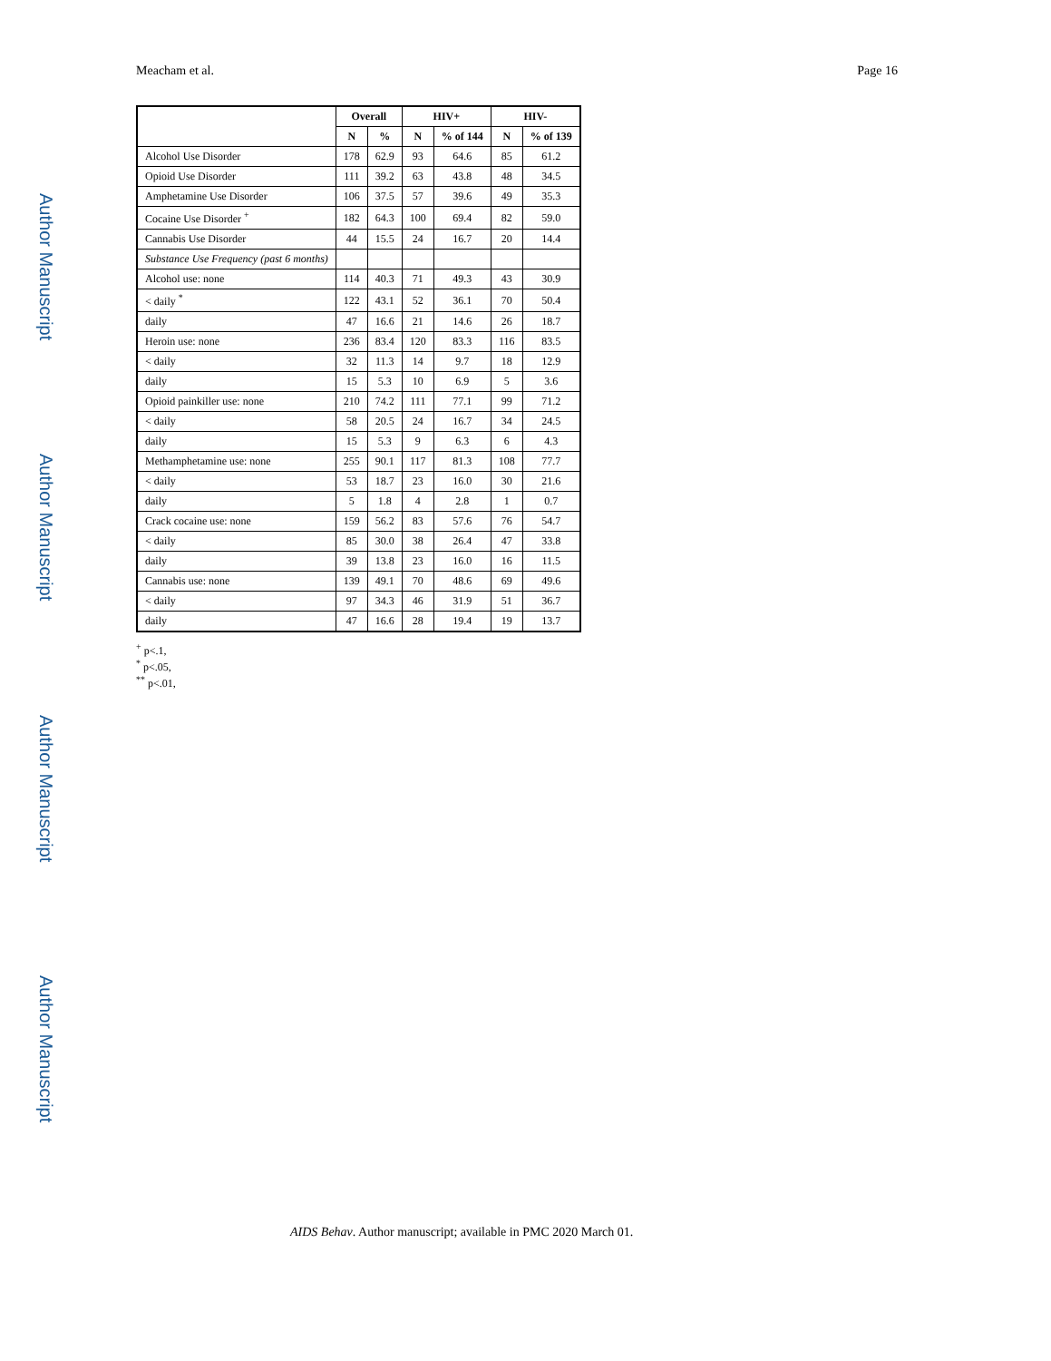Author Manuscript
Author Manuscript
Author Manuscript
Author Manuscript
Meacham et al. Page 16
| | Overall | | HIV+ | | HIV- | |
| --- | --- | --- | --- | --- | --- | --- |
| | N | % | N | % of 144 | N | % of 139 |
| Alcohol Use Disorder | 178 | 62.9 | 93 | 64.6 | 85 | 61.2 |
| Opioid Use Disorder | 111 | 39.2 | 63 | 43.8 | 48 | 34.5 |
| Amphetamine Use Disorder | 106 | 37.5 | 57 | 39.6 | 49 | 35.3 |
| Cocaine Use Disorder <sup>+</sup> | 182 | 64.3 | 100 | 69.4 | 82 | 59.0 |
| Cannabis Use Disorder | 44 | 15.5 | 24 | 16.7 | 20 | 14.4 |
| Substance Use Frequency (past 6 months) | | | | | | |
| Alcohol use: none | 114 | 40.3 | 71 | 49.3 | 43 | 30.9 |
| < daily <sup>*</sup> | 122 | 43.1 | 52 | 36.1 | 70 | 50.4 |
| daily | 47 | 16.6 | 21 | 14.6 | 26 | 18.7 |
| Heroin use: none | 236 | 83.4 | 120 | 83.3 | 116 | 83.5 |
| < daily | 32 | 11.3 | 14 | 9.7 | 18 | 12.9 |
| daily | 15 | 5.3 | 10 | 6.9 | 5 | 3.6 |
| Opioid painkiller use: none | 210 | 74.2 | 111 | 77.1 | 99 | 71.2 |
| < daily | 58 | 20.5 | 24 | 16.7 | 34 | 24.5 |
| daily | 15 | 5.3 | 9 | 6.3 | 6 | 4.3 |
| Methamphetamine use: none | 255 | 90.1 | 117 | 81.3 | 108 | 77.7 |
| < daily | 53 | 18.7 | 23 | 16.0 | 30 | 21.6 |
| daily | 5 | 1.8 | 4 | 2.8 | 1 | 0.7 |
| Crack cocaine use: none | 159 | 56.2 | 83 | 57.6 | 76 | 54.7 |
| < daily | 85 | 30.0 | 38 | 26.4 | 47 | 33.8 |
| daily | 39 | 13.8 | 23 | 16.0 | 16 | 11.5 |
| Cannabis use: none | 139 | 49.1 | 70 | 48.6 | 69 | 49.6 |
| < daily | 97 | 34.3 | 46 | 31.9 | 51 | 36.7 |
| daily | 47 | 16.6 | 28 | 19.4 | 19 | 13.7 |
<sup>+</sup> p<.1,
<sup>*</sup> p<.05,
<sup>**</sup> p<.01,
AIDS Behav. Author manuscript; available in PMC 2020 March 01.